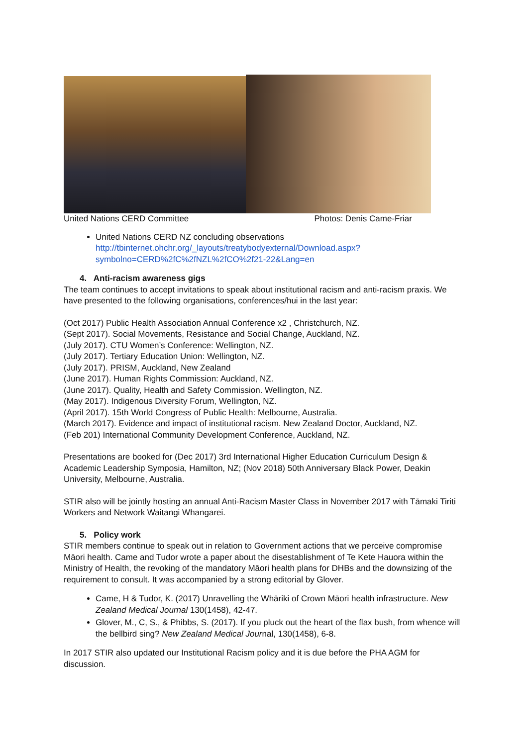United Nations CERD Committee Photos: Denis Came-Friar
United Nations CERD NZ concluding observations http://tbinternet.ohchr.org/_layouts/treatybodyexternal/Download.aspx?symbolno=CERD%2fC%2fNZL%2fCO%2f21-22&Lang=en
4. Anti-racism awareness gigs
The team continues to accept invitations to speak about institutional racism and anti-racism praxis. We have presented to the following organisations, conferences/hui in the last year:
(Oct 2017) Public Health Association Annual Conference x2 , Christchurch, NZ.
(Sept 2017). Social Movements, Resistance and Social Change, Auckland, NZ.
(July 2017). CTU Women’s Conference: Wellington, NZ.
(July 2017). Tertiary Education Union: Wellington, NZ.
(July 2017). PRISM, Auckland, New Zealand
(June 2017). Human Rights Commission: Auckland, NZ.
(June 2017). Quality, Health and Safety Commission. Wellington, NZ.
(May 2017). Indigenous Diversity Forum, Wellington, NZ.
(April 2017). 15th World Congress of Public Health: Melbourne, Australia.
(March 2017). Evidence and impact of institutional racism. New Zealand Doctor, Auckland, NZ.
(Feb 201) International Community Development Conference, Auckland, NZ.
Presentations are booked for (Dec 2017) 3rd International Higher Education Curriculum Design & Academic Leadership Symposia, Hamilton, NZ; (Nov 2018) 50th Anniversary Black Power, Deakin University, Melbourne, Australia.
STIR also will be jointly hosting an annual Anti-Racism Master Class in November 2017 with Tāmaki Tiriti Workers and Network Waitangi Whangarei.
5. Policy work
STIR members continue to speak out in relation to Government actions that we perceive compromise Māori health. Came and Tudor wrote a paper about the disestablishment of Te Kete Hauora within the Ministry of Health, the revoking of the mandatory Māori health plans for DHBs and the downsizing of the requirement to consult. It was accompanied by a strong editorial by Glover.
Came, H & Tudor, K. (2017) Unravelling the Whāriki of Crown Māori health infrastructure. New Zealand Medical Journal 130(1458), 42-47.
Glover, M., C, S., & Phibbs, S. (2017). If you pluck out the heart of the flax bush, from whence will the bellbird sing? New Zealand Medical Journal, 130(1458), 6-8.
In 2017 STIR also updated our Institutional Racism policy and it is due before the PHA AGM for discussion.